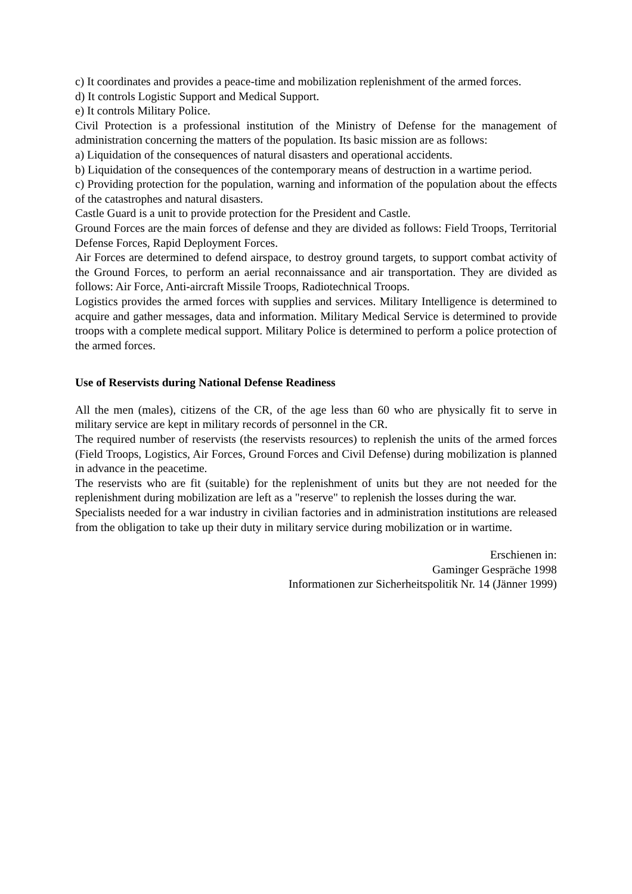c) It coordinates and provides a peace-time and mobilization replenishment of the armed forces.
d) It controls Logistic Support and Medical Support.
e) It controls Military Police.
Civil Protection is a professional institution of the Ministry of Defense for the management of administration concerning the matters of the population. Its basic mission are as follows:
a) Liquidation of the consequences of natural disasters and operational accidents.
b) Liquidation of the consequences of the contemporary means of destruction in a wartime period.
c) Providing protection for the population, warning and information of the population about the effects of the catastrophes and natural disasters.
Castle Guard is a unit to provide protection for the President and Castle.
Ground Forces are the main forces of defense and they are divided as follows: Field Troops, Territorial Defense Forces, Rapid Deployment Forces.
Air Forces are determined to defend airspace, to destroy ground targets, to support combat activity of the Ground Forces, to perform an aerial reconnaissance and air transportation. They are divided as follows: Air Force, Anti-aircraft Missile Troops, Radiotechnical Troops.
Logistics provides the armed forces with supplies and services. Military Intelligence is determined to acquire and gather messages, data and information. Military Medical Service is determined to provide troops with a complete medical support. Military Police is determined to perform a police protection of the armed forces.
Use of Reservists during National Defense Readiness
All the men (males), citizens of the CR, of the age less than 60 who are physically fit to serve in military service are kept in military records of personnel in the CR.
The required number of reservists (the reservists resources) to replenish the units of the armed forces (Field Troops, Logistics, Air Forces, Ground Forces and Civil Defense) during mobilization is planned in advance in the peacetime.
The reservists who are fit (suitable) for the replenishment of units but they are not needed for the replenishment during mobilization are left as a "reserve" to replenish the losses during the war.
Specialists needed for a war industry in civilian factories and in administration institutions are released from the obligation to take up their duty in military service during mobilization or in wartime.
Erschienen in:
Gaminger Gespräche 1998
Informationen zur Sicherheitspolitik Nr. 14 (Jänner 1999)